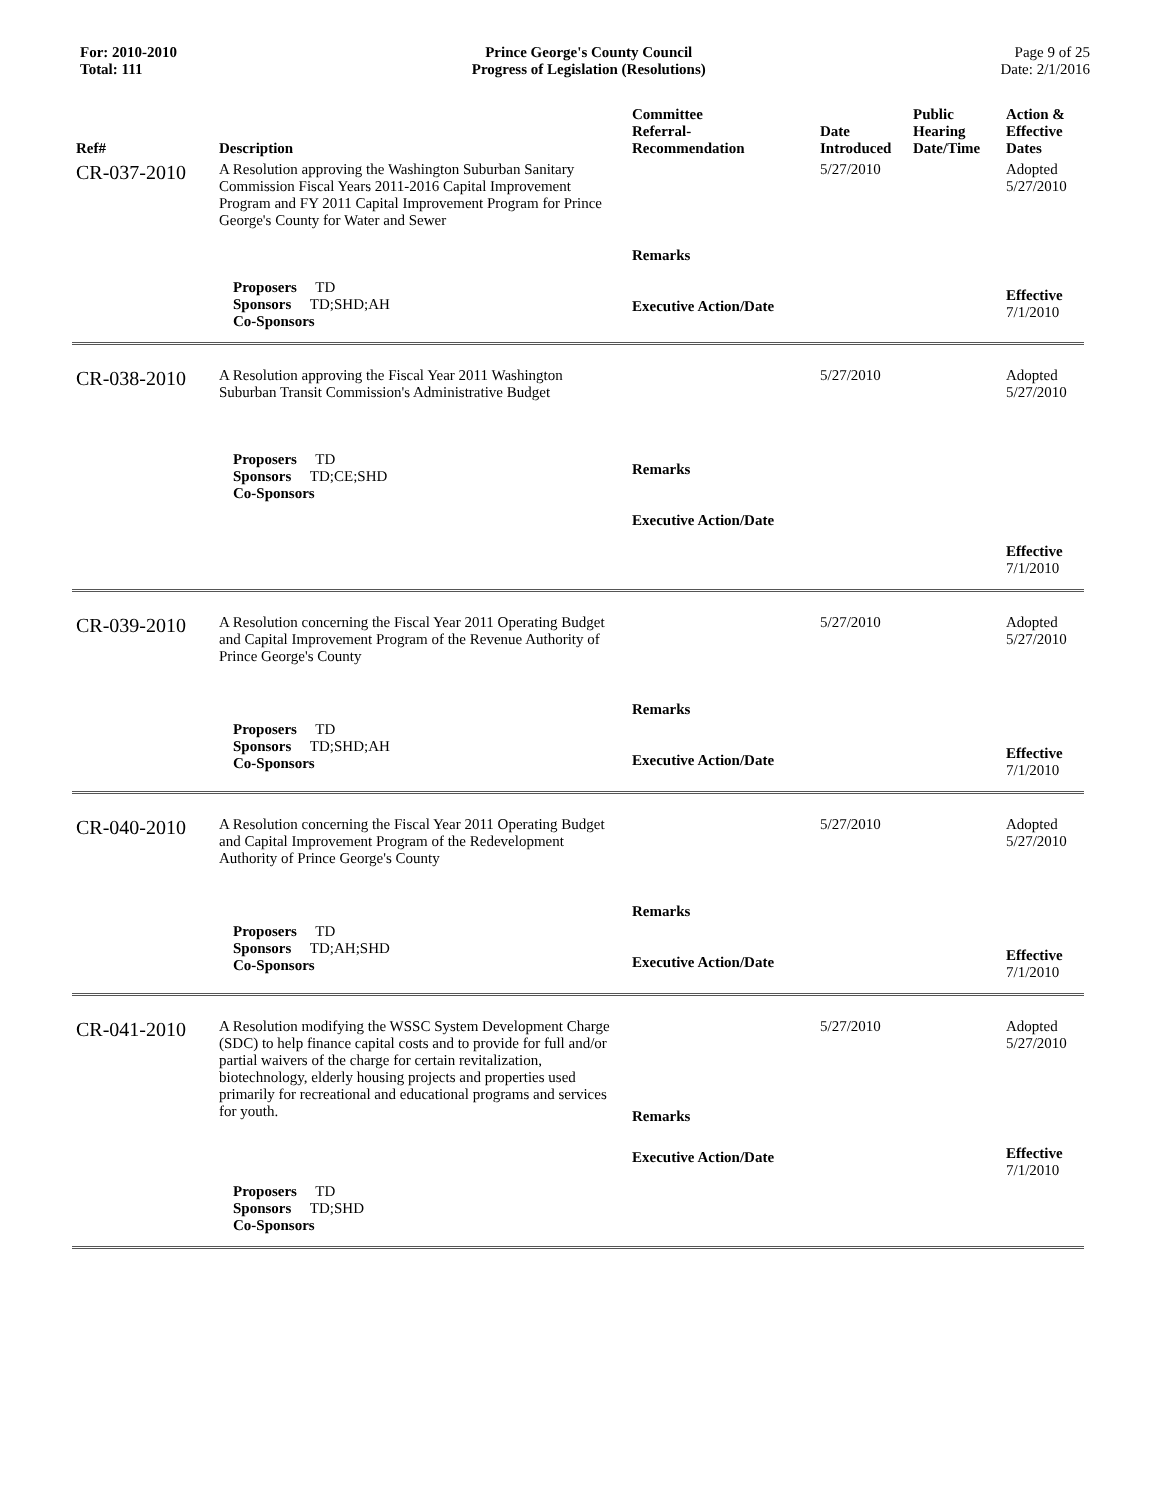For: 2010-2010
Total: 111
Prince George's County Council
Progress of Legislation (Resolutions)
Page 9 of 25
Date: 2/1/2016
| Ref# | Description | Committee Referral- Recommendation | Date Introduced | Public Hearing Date/Time | Action & Effective Dates |
| --- | --- | --- | --- | --- | --- |
| CR-037-2010 | A Resolution approving the Washington Suburban Sanitary Commission Fiscal Years 2011-2016 Capital Improvement Program and FY 2011 Capital Improvement Program for Prince George's County for Water and Sewer | | 5/27/2010 | | Adopted 5/27/2010 |
| | Proposers TD Sponsors TD;SHD;AH Co-Sponsors | Remarks Executive Action/Date | | | Effective 7/1/2010 |
| CR-038-2010 | A Resolution approving the Fiscal Year 2011 Washington Suburban Transit Commission's Administrative Budget | | 5/27/2010 | | Adopted 5/27/2010 |
| | Proposers TD Sponsors TD;CE;SHD Co-Sponsors | Remarks Executive Action/Date | | | Effective 7/1/2010 |
| CR-039-2010 | A Resolution concerning the Fiscal Year 2011 Operating Budget and Capital Improvement Program of the Revenue Authority of Prince George's County | | 5/27/2010 | | Adopted 5/27/2010 |
| | Proposers TD Sponsors TD;SHD;AH Co-Sponsors | Remarks Executive Action/Date | | | Effective 7/1/2010 |
| CR-040-2010 | A Resolution concerning the Fiscal Year 2011 Operating Budget and Capital Improvement Program of the Redevelopment Authority of Prince George's County | | 5/27/2010 | | Adopted 5/27/2010 |
| | Proposers TD Sponsors TD;AH;SHD Co-Sponsors | Remarks Executive Action/Date | | | Effective 7/1/2010 |
| CR-041-2010 | A Resolution modifying the WSSC System Development Charge (SDC) to help finance capital costs and to provide for full and/or partial waivers of the charge for certain revitalization, biotechnology, elderly housing projects and properties used primarily for recreational and educational programs and services for youth. | Remarks | 5/27/2010 | | Adopted 5/27/2010 |
| | Proposers TD Sponsors TD;SHD Co-Sponsors | Executive Action/Date | | | Effective 7/1/2010 |